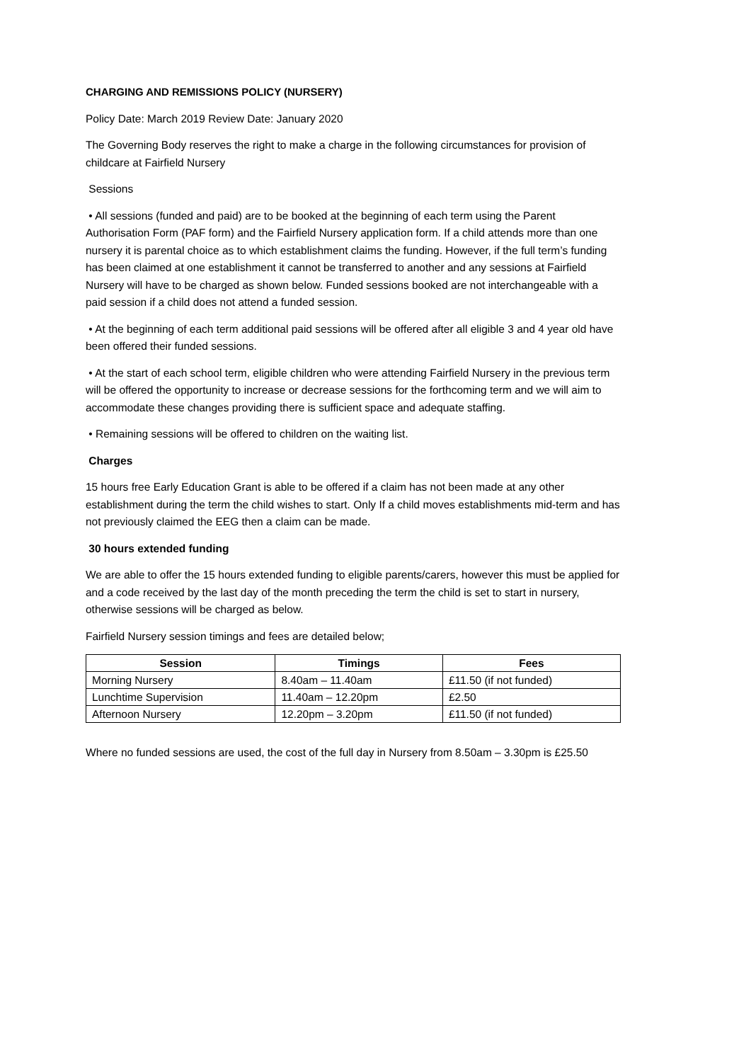CHARGING AND REMISSIONS POLICY (NURSERY)
Policy Date: March 2019 Review Date: January 2020
The Governing Body reserves the right to make a charge in the following circumstances for provision of childcare at Fairfield Nursery
Sessions
• All sessions (funded and paid) are to be booked at the beginning of each term using the Parent Authorisation Form (PAF form) and the Fairfield Nursery application form. If a child attends more than one nursery it is parental choice as to which establishment claims the funding. However, if the full term’s funding has been claimed at one establishment it cannot be transferred to another and any sessions at Fairfield Nursery will have to be charged as shown below. Funded sessions booked are not interchangeable with a paid session if a child does not attend a funded session.
• At the beginning of each term additional paid sessions will be offered after all eligible 3 and 4 year old have been offered their funded sessions.
• At the start of each school term, eligible children who were attending Fairfield Nursery in the previous term will be offered the opportunity to increase or decrease sessions for the forthcoming term and we will aim to accommodate these changes providing there is sufficient space and adequate staffing.
• Remaining sessions will be offered to children on the waiting list.
Charges
15 hours free Early Education Grant is able to be offered if a claim has not been made at any other establishment during the term the child wishes to start. Only If a child moves establishments mid-term and has not previously claimed the EEG then a claim can be made.
30 hours extended funding
We are able to offer the 15 hours extended funding to eligible parents/carers, however this must be applied for and a code received by the last day of the month preceding the term the child is set to start in nursery, otherwise sessions will be charged as below.
Fairfield Nursery session timings and fees are detailed below;
| Session | Timings | Fees |
| --- | --- | --- |
| Morning Nursery | 8.40am – 11.40am | £11.50 (if not funded) |
| Lunchtime Supervision | 11.40am – 12.20pm | £2.50 |
| Afternoon Nursery | 12.20pm – 3.20pm | £11.50 (if not funded) |
Where no funded sessions are used, the cost of the full day in Nursery from 8.50am – 3.30pm is £25.50